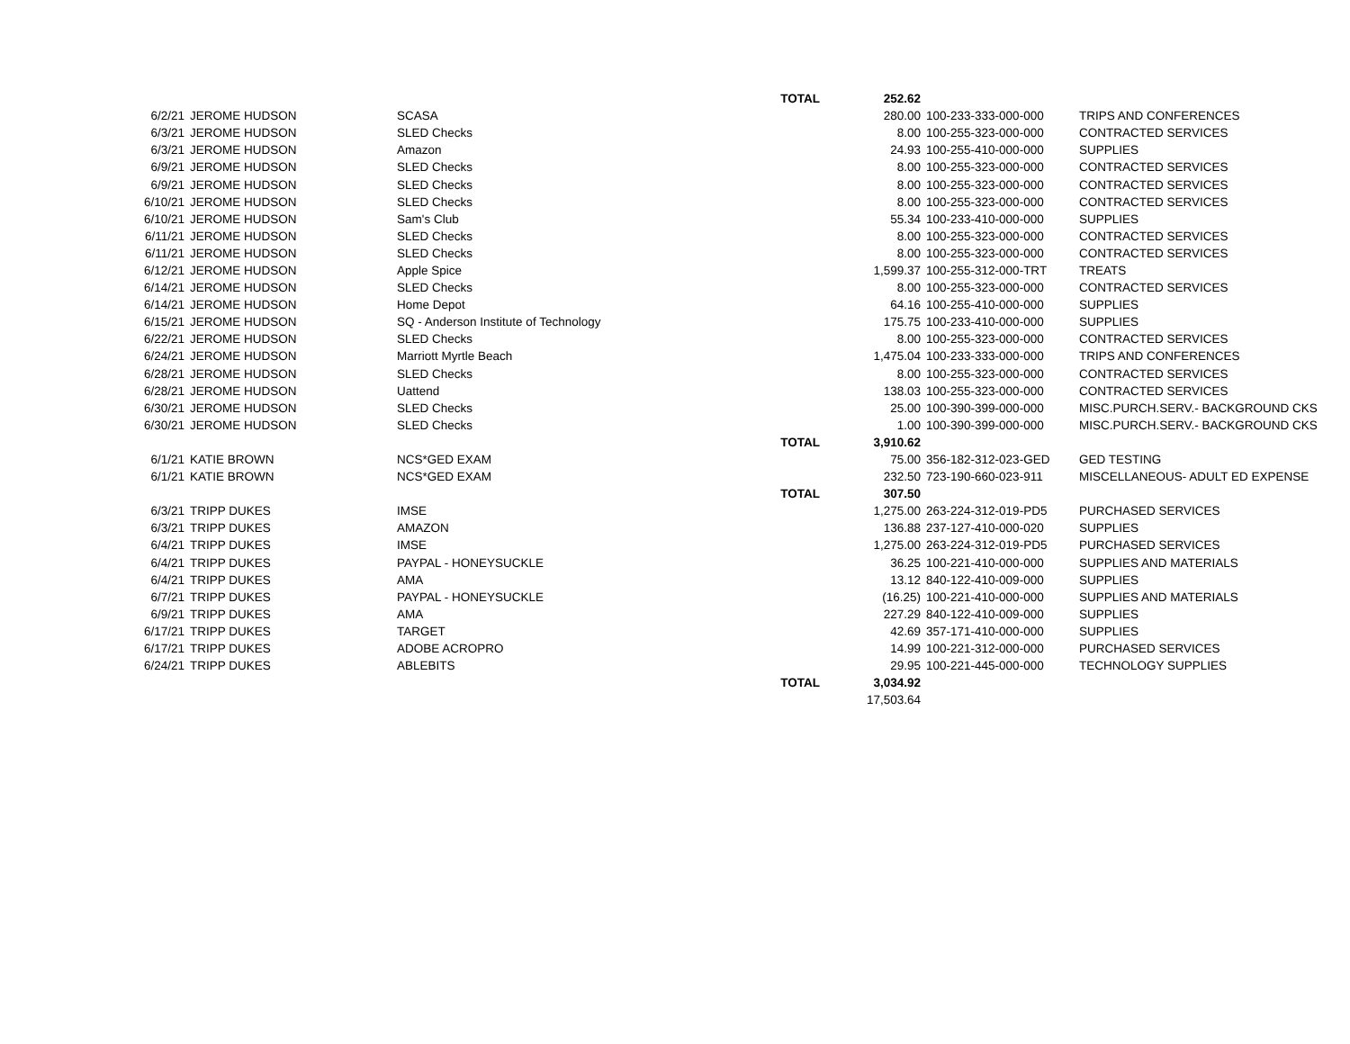| | | | TOTAL | 252.62 | | |
| 6/2/21 | JEROME HUDSON | SCASA | | 280.00 | 100-233-333-000-000 | TRIPS AND CONFERENCES |
| 6/3/21 | JEROME HUDSON | SLED Checks | | 8.00 | 100-255-323-000-000 | CONTRACTED SERVICES |
| 6/3/21 | JEROME HUDSON | Amazon | | 24.93 | 100-255-410-000-000 | SUPPLIES |
| 6/9/21 | JEROME HUDSON | SLED Checks | | 8.00 | 100-255-323-000-000 | CONTRACTED SERVICES |
| 6/9/21 | JEROME HUDSON | SLED Checks | | 8.00 | 100-255-323-000-000 | CONTRACTED SERVICES |
| 6/10/21 | JEROME HUDSON | SLED Checks | | 8.00 | 100-255-323-000-000 | CONTRACTED SERVICES |
| 6/10/21 | JEROME HUDSON | Sam's Club | | 55.34 | 100-233-410-000-000 | SUPPLIES |
| 6/11/21 | JEROME HUDSON | SLED Checks | | 8.00 | 100-255-323-000-000 | CONTRACTED SERVICES |
| 6/11/21 | JEROME HUDSON | SLED Checks | | 8.00 | 100-255-323-000-000 | CONTRACTED SERVICES |
| 6/12/21 | JEROME HUDSON | Apple Spice | | 1,599.37 | 100-255-312-000-TRT | TREATS |
| 6/14/21 | JEROME HUDSON | SLED Checks | | 8.00 | 100-255-323-000-000 | CONTRACTED SERVICES |
| 6/14/21 | JEROME HUDSON | Home Depot | | 64.16 | 100-255-410-000-000 | SUPPLIES |
| 6/15/21 | JEROME HUDSON | SQ - Anderson Institute of Technology | | 175.75 | 100-233-410-000-000 | SUPPLIES |
| 6/22/21 | JEROME HUDSON | SLED Checks | | 8.00 | 100-255-323-000-000 | CONTRACTED SERVICES |
| 6/24/21 | JEROME HUDSON | Marriott Myrtle Beach | | 1,475.04 | 100-233-333-000-000 | TRIPS AND CONFERENCES |
| 6/28/21 | JEROME HUDSON | SLED Checks | | 8.00 | 100-255-323-000-000 | CONTRACTED SERVICES |
| 6/28/21 | JEROME HUDSON | Uattend | | 138.03 | 100-255-323-000-000 | CONTRACTED SERVICES |
| 6/30/21 | JEROME HUDSON | SLED Checks | | 25.00 | 100-390-399-000-000 | MISC.PURCH.SERV.- BACKGROUND CKS |
| 6/30/21 | JEROME HUDSON | SLED Checks | | 1.00 | 100-390-399-000-000 | MISC.PURCH.SERV.- BACKGROUND CKS |
| | | | TOTAL | 3,910.62 | | |
| 6/1/21 | KATIE BROWN | NCS*GED EXAM | | 75.00 | 356-182-312-023-GED | GED TESTING |
| 6/1/21 | KATIE BROWN | NCS*GED EXAM | | 232.50 | 723-190-660-023-911 | MISCELLANEOUS- ADULT ED EXPENSE |
| | | | TOTAL | 307.50 | | |
| 6/3/21 | TRIPP DUKES | IMSE | | 1,275.00 | 263-224-312-019-PD5 | PURCHASED SERVICES |
| 6/3/21 | TRIPP DUKES | AMAZON | | 136.88 | 237-127-410-000-020 | SUPPLIES |
| 6/4/21 | TRIPP DUKES | IMSE | | 1,275.00 | 263-224-312-019-PD5 | PURCHASED SERVICES |
| 6/4/21 | TRIPP DUKES | PAYPAL - HONEYSUCKLE | | 36.25 | 100-221-410-000-000 | SUPPLIES AND MATERIALS |
| 6/4/21 | TRIPP DUKES | AMA | | 13.12 | 840-122-410-009-000 | SUPPLIES |
| 6/7/21 | TRIPP DUKES | PAYPAL - HONEYSUCKLE | | (16.25) | 100-221-410-000-000 | SUPPLIES AND MATERIALS |
| 6/9/21 | TRIPP DUKES | AMA | | 227.29 | 840-122-410-009-000 | SUPPLIES |
| 6/17/21 | TRIPP DUKES | TARGET | | 42.69 | 357-171-410-000-000 | SUPPLIES |
| 6/17/21 | TRIPP DUKES | ADOBE ACROPRO | | 14.99 | 100-221-312-000-000 | PURCHASED SERVICES |
| 6/24/21 | TRIPP DUKES | ABLEBITS | | 29.95 | 100-221-445-000-000 | TECHNOLOGY SUPPLIES |
| | | | TOTAL | 3,034.92 | | |
| | | | | 17,503.64 | | |